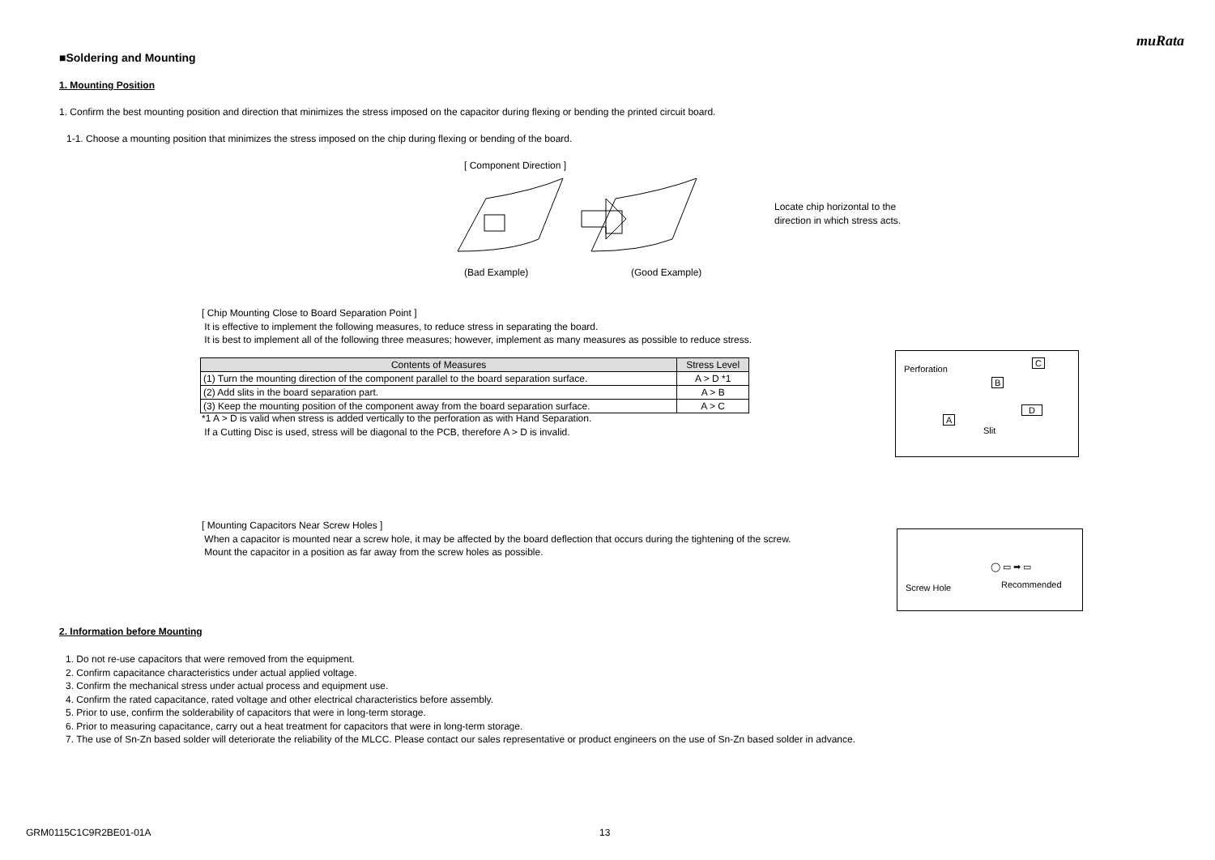muRata
■Soldering and Mounting
1. Mounting Position
1. Confirm the best mounting position and direction that minimizes the stress imposed on the capacitor during flexing or bending the printed circuit board.
1-1. Choose a mounting position that minimizes the stress imposed on the chip during flexing or bending of the board.
[ Component Direction ]
Locate chip horizontal to the
direction in which stress acts.
(Bad Example) (Good Example)
[ Chip Mounting Close to Board Separation Point ]
It is effective to implement the following measures, to reduce stress in separating the board.
It is best to implement all of the following three measures; however, implement as many measures as possible to reduce stress.
| Contents of Measures | Stress Level |
| --- | --- |
| (1) Turn the mounting direction of the component parallel to the board separation surface. | A > D *1 |
| (2) Add slits in the board separation part. | A > B |
| (3) Keep the mounting position of the component away from the board separation surface. | A > C |
*1 A > D is valid when stress is added vertically to the perforation as with Hand Separation.
If a Cutting Disc is used, stress will be diagonal to the PCB, therefore A > D is invalid.
Perforation
B
C
A
Slit
D
[ Mounting Capacitors Near Screw Holes ]
When a capacitor is mounted near a screw hole, it may be affected by the board deflection that occurs during the tightening of the screw.
Mount the capacitor in a position as far away from the screw holes as possible.
Screw Hole
◯ ▭ ➡ ▭
Recommended
2. Information before Mounting
1. Do not re-use capacitors that were removed from the equipment.
2. Confirm capacitance characteristics under actual applied voltage.
3. Confirm the mechanical stress under actual process and equipment use.
4. Confirm the rated capacitance, rated voltage and other electrical characteristics before assembly.
5. Prior to use, confirm the solderability of capacitors that were in long-term storage.
6. Prior to measuring capacitance, carry out a heat treatment for capacitors that were in long-term storage.
7. The use of Sn-Zn based solder will deteriorate the reliability of the MLCC. Please contact our sales representative or product engineers on the use of Sn-Zn based solder in advance.
GRM0115C1C9R2BE01-01A 13